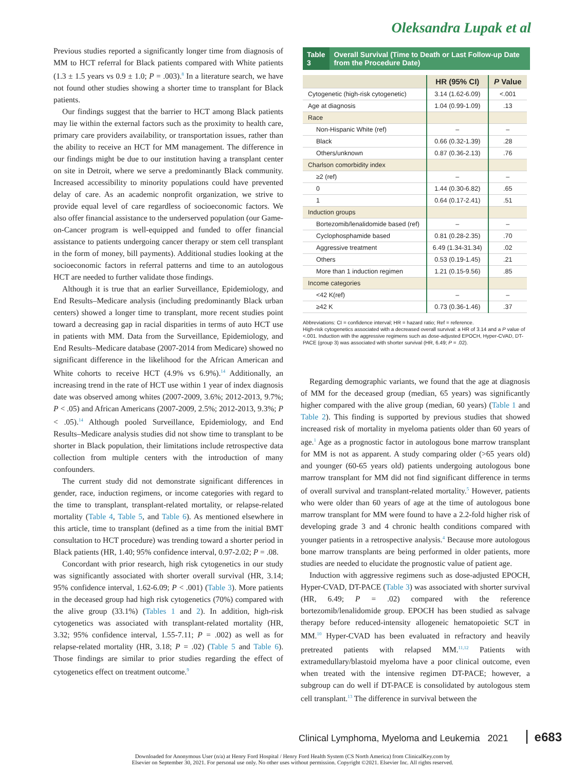Oleksandra Lupak et al
Previous studies reported a significantly longer time from diagnosis of MM to HCT referral for Black patients compared with White patients (1.3 ± 1.5 years vs 0.9 ± 1.0; P = .003).<sup>8</sup> In a literature search, we have not found other studies showing a shorter time to transplant for Black patients.
Our findings suggest that the barrier to HCT among Black patients may lie within the external factors such as the proximity to health care, primary care providers availability, or transportation issues, rather than the ability to receive an HCT for MM management. The difference in our findings might be due to our institution having a transplant center on site in Detroit, where we serve a predominantly Black community. Increased accessibility to minority populations could have prevented delay of care. As an academic nonprofit organization, we strive to provide equal level of care regardless of socioeconomic factors. We also offer financial assistance to the underserved population (our Game-on-Cancer program is well-equipped and funded to offer financial assistance to patients undergoing cancer therapy or stem cell transplant in the form of money, bill payments). Additional studies looking at the socioeconomic factors in referral patterns and time to an autologous HCT are needed to further validate those findings.
Although it is true that an earlier Surveillance, Epidemiology, and End Results–Medicare analysis (including predominantly Black urban centers) showed a longer time to transplant, more recent studies point toward a decreasing gap in racial disparities in terms of auto HCT use in patients with MM. Data from the Surveillance, Epidemiology, and End Results–Medicare database (2007-2014 from Medicare) showed no significant difference in the likelihood for the African American and White cohorts to receive HCT (4.9% vs 6.9%).<sup>14</sup> Additionally, an increasing trend in the rate of HCT use within 1 year of index diagnosis date was observed among whites (2007-2009, 3.6%; 2012-2013, 9.7%; P < .05) and African Americans (2007-2009, 2.5%; 2012-2013, 9.3%; P < .05).<sup>14</sup> Although pooled Surveillance, Epidemiology, and End Results–Medicare analysis studies did not show time to transplant to be shorter in Black population, their limitations include retrospective data collection from multiple centers with the introduction of many confounders.
The current study did not demonstrate significant differences in gender, race, induction regimens, or income categories with regard to the time to transplant, transplant-related mortality, or relapse-related mortality (Table 4, Table 5, and Table 6). As mentioned elsewhere in this article, time to transplant (defined as a time from the initial BMT consultation to HCT procedure) was trending toward a shorter period in Black patients (HR, 1.40; 95% confidence interval, 0.97-2.02; P = .08.
Concordant with prior research, high risk cytogenetics in our study was significantly associated with shorter overall survival (HR, 3.14; 95% confidence interval, 1.62-6.09; P < .001) (Table 3). More patients in the deceased group had high risk cytogenetics (70%) compared with the alive group (33.1%) (Tables 1 and 2). In addition, high-risk cytogenetics was associated with transplant-related mortality (HR, 3.32; 95% confidence interval, 1.55-7.11; P = .002) as well as for relapse-related mortality (HR, 3.18; P = .02) (Table 5 and Table 6). Those findings are similar to prior studies regarding the effect of cytogenetics effect on treatment outcome.<sup>9</sup>
Table 3
Overall Survival (Time to Death or Last Follow-up Date from the Procedure Date)
| | HR (95% CI) | P Value |
| --- | --- | --- |
| Cytogenetic (high-risk cytogenetic) | 3.14 (1.62-6.09) | <.001 |
| Age at diagnosis | 1.04 (0.99-1.09) | .13 |
| Race | | |
| Non-Hispanic White (ref) | – | – |
| Black | 0.66 (0.32-1.39) | .28 |
| Others/unknown | 0.87 (0.36-2.13) | .76 |
| Charlson comorbidity index | | |
| ≥2 (ref) | – | – |
| 0 | 1.44 (0.30-6.82) | .65 |
| 1 | 0.64 (0.17-2.41) | .51 |
| Induction groups | | |
| Bortezomib/lenalidomide based (ref) | – | – |
| Cyclophosphamide based | 0.81 (0.28-2.35) | .70 |
| Aggressive treatment | 6.49 (1.34-31.34) | .02 |
| Others | 0.53 (0.19-1.45) | .21 |
| More than 1 induction regimen | 1.21 (0.15-9.56) | .85 |
| Income categories | | |
| <42 K(ref) | – | – |
| ≥42 K | 0.73 (0.36-1.46) | .37 |
Abbreviations: CI = confidence interval; HR = hazard ratio; Ref = reference.
High-risk cytogenetics associated with a decreased overall survival: a HR of 3.14 and a P value of <.001. Induction with the aggressive regimens such as dose-adjusted EPOCH, Hyper-CVAD, DT-PACE (group 3) was associated with shorter survival (HR, 6.49; P = .02).
Regarding demographic variants, we found that the age at diagnosis of MM for the deceased group (median, 65 years) was significantly higher compared with the alive group (median, 60 years) (Table 1 and Table 2). This finding is supported by previous studies that showed increased risk of mortality in myeloma patients older than 60 years of age.<sup>1</sup> Age as a prognostic factor in autologous bone marrow transplant for MM is not as apparent. A study comparing older (>65 years old) and younger (60-65 years old) patients undergoing autologous bone marrow transplant for MM did not find significant difference in terms of overall survival and transplant-related mortality.<sup>5</sup> However, patients who were older than 60 years of age at the time of autologous bone marrow transplant for MM were found to have a 2.2-fold higher risk of developing grade 3 and 4 chronic health conditions compared with younger patients in a retrospective analysis.<sup>4</sup> Because more autologous bone marrow transplants are being performed in older patients, more studies are needed to elucidate the prognostic value of patient age.
Induction with aggressive regimens such as dose-adjusted EPOCH, Hyper-CVAD, DT-PACE (Table 3) was associated with shorter survival (HR, 6.49; P = .02) compared with the reference bortezomib/lenalidomide group. EPOCH has been studied as salvage therapy before reduced-intensity allogeneic hematopoietic SCT in MM.<sup>10</sup> Hyper-CVAD has been evaluated in refractory and heavily pretreated patients with relapsed MM.<sup>11,12</sup> Patients with extramedullary/blastoid myeloma have a poor clinical outcome, even when treated with the intensive regimen DT-PACE; however, a subgroup can do well if DT-PACE is consolidated by autologous stem cell transplant.<sup>13</sup> The difference in survival between the
Clinical Lymphoma, Myeloma and Leukemia 2021 e683
Downloaded for Anonymous User (n/a) at Henry Ford Hospital / Henry Ford Health System (CS North America) from ClinicalKey.com by
Elsevier on September 30, 2021. For personal use only. No other uses without permission. Copyright ©2021. Elsevier Inc. All rights reserved.